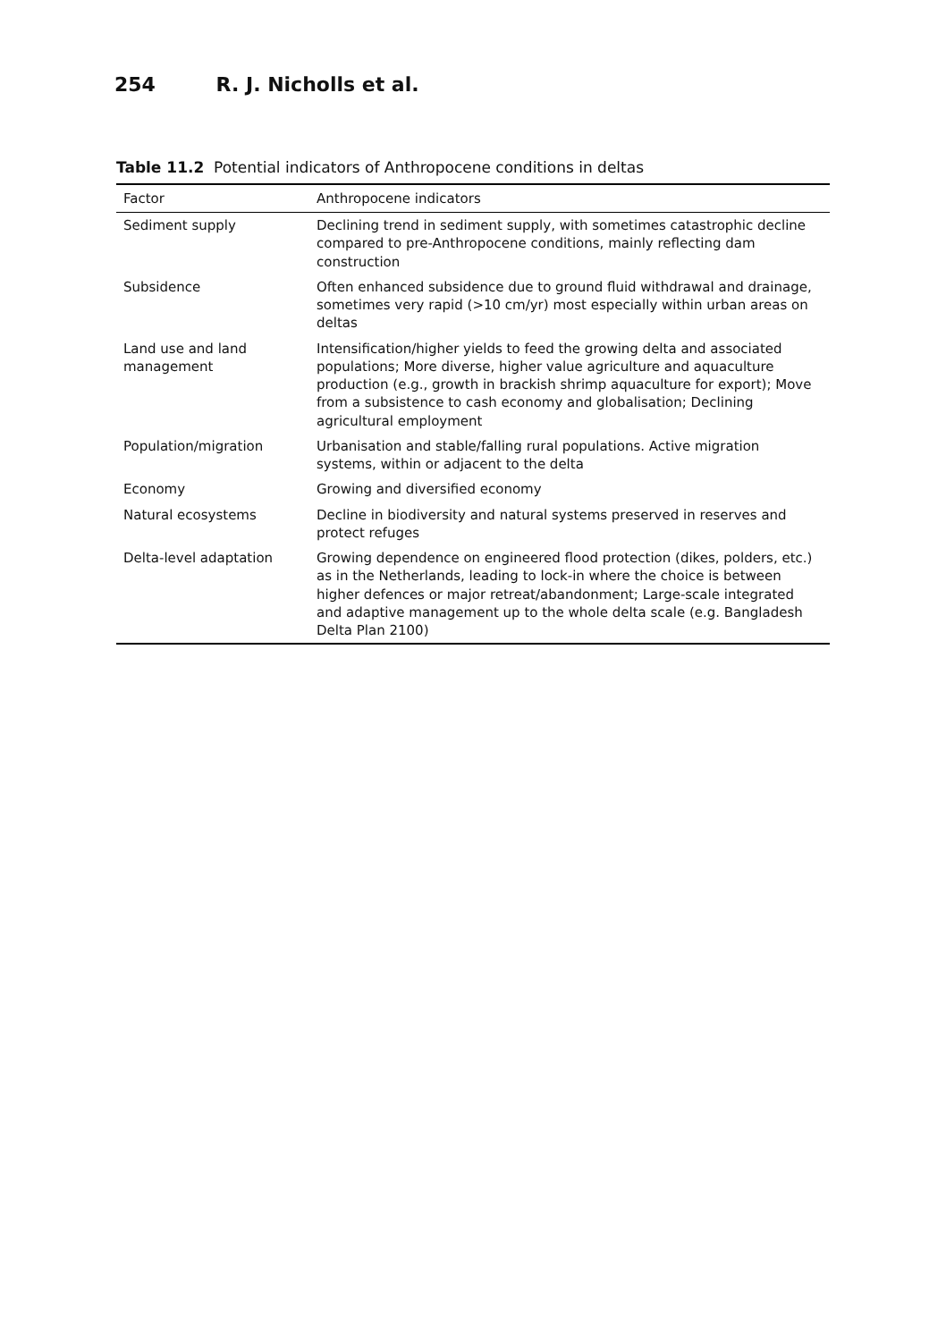254 R. J. Nicholls et al.
Table 11.2 Potential indicators of Anthropocene conditions in deltas
| Factor | Anthropocene indicators |
| --- | --- |
| Sediment supply | Declining trend in sediment supply, with sometimes catastrophic decline compared to pre-Anthropocene conditions, mainly reflecting dam construction |
| Subsidence | Often enhanced subsidence due to ground fluid withdrawal and drainage, sometimes very rapid (>10 cm/yr) most especially within urban areas on deltas |
| Land use and land management | Intensification/higher yields to feed the growing delta and associated populations; More diverse, higher value agriculture and aquaculture production (e.g., growth in brackish shrimp aquaculture for export); Move from a subsistence to cash economy and globalisation; Declining agricultural employment |
| Population/migration | Urbanisation and stable/falling rural populations. Active migration systems, within or adjacent to the delta |
| Economy | Growing and diversified economy |
| Natural ecosystems | Decline in biodiversity and natural systems preserved in reserves and protect refuges |
| Delta-level adaptation | Growing dependence on engineered flood protection (dikes, polders, etc.) as in the Netherlands, leading to lock-in where the choice is between higher defences or major retreat/abandonment; Large-scale integrated and adaptive management up to the whole delta scale (e.g. Bangladesh Delta Plan 2100) |